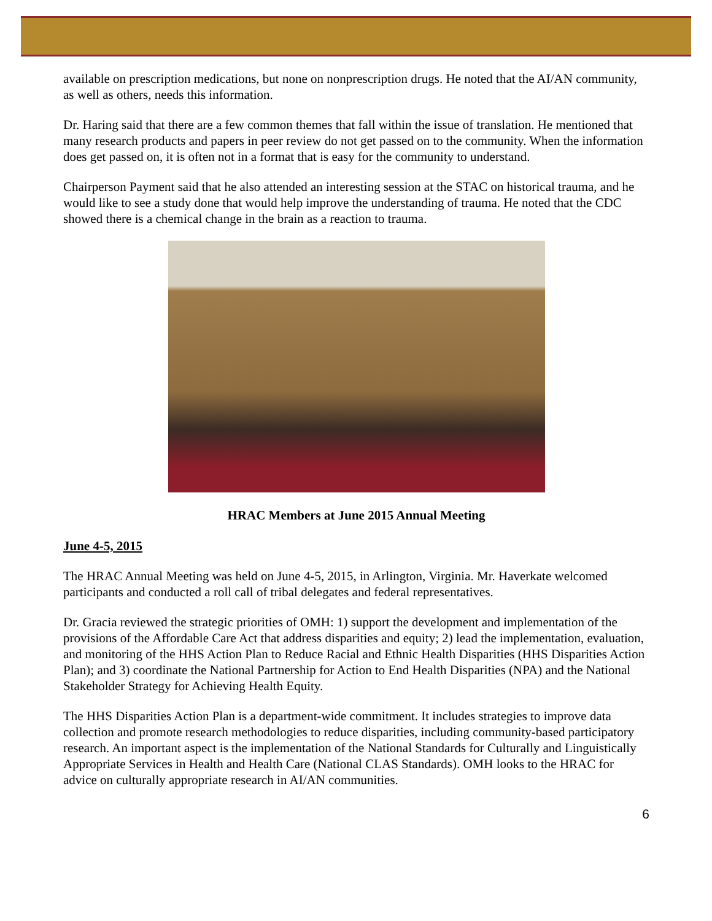available on prescription medications, but none on nonprescription drugs. He noted that the AI/AN community, as well as others, needs this information.
Dr. Haring said that there are a few common themes that fall within the issue of translation. He mentioned that many research products and papers in peer review do not get passed on to the community. When the information does get passed on, it is often not in a format that is easy for the community to understand.
Chairperson Payment said that he also attended an interesting session at the STAC on historical trauma, and he would like to see a study done that would help improve the understanding of trauma. He noted that the CDC showed there is a chemical change in the brain as a reaction to trauma.
HRAC Members at June 2015 Annual Meeting
June 4-5, 2015
The HRAC Annual Meeting was held on June 4-5, 2015, in Arlington, Virginia. Mr. Haverkate welcomed participants and conducted a roll call of tribal delegates and federal representatives.
Dr. Gracia reviewed the strategic priorities of OMH: 1) support the development and implementation of the provisions of the Affordable Care Act that address disparities and equity; 2) lead the implementation, evaluation, and monitoring of the HHS Action Plan to Reduce Racial and Ethnic Health Disparities (HHS Disparities Action Plan); and 3) coordinate the National Partnership for Action to End Health Disparities (NPA) and the National Stakeholder Strategy for Achieving Health Equity.
The HHS Disparities Action Plan is a department-wide commitment. It includes strategies to improve data collection and promote research methodologies to reduce disparities, including community-based participatory research. An important aspect is the implementation of the National Standards for Culturally and Linguistically Appropriate Services in Health and Health Care (National CLAS Standards). OMH looks to the HRAC for advice on culturally appropriate research in AI/AN communities.
6